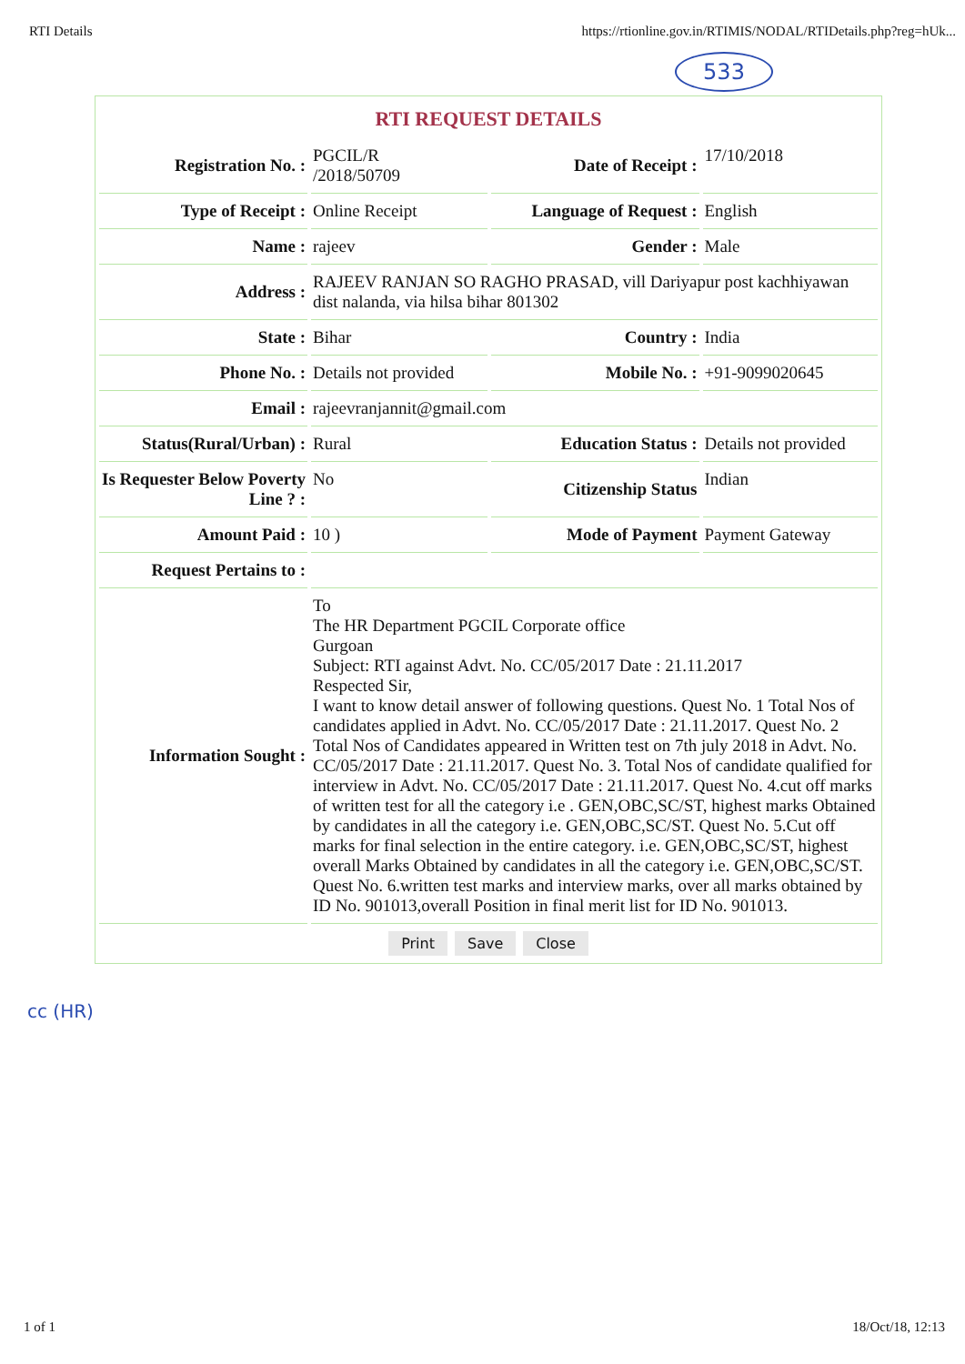RTI Details https://rtionline.gov.in/RTIMIS/NODAL/RTIDetails.php?reg=hUk...
533
RTI REQUEST DETAILS
| Registration No. : | PGCIL/R /2018/50709 | Date of Receipt : | 17/10/2018 |
| Type of Receipt : | Online Receipt | Language of Request : | English |
| Name : | rajeev | Gender : | Male |
| Address : | RAJEEV RANJAN SO RAGHO PRASAD, vill Dariyapur post kachhiyawan dist nalanda, via hilsa bihar 801302 | | |
| State : | Bihar | Country : | India |
| Phone No. : | Details not provided | Mobile No. : | +91-9099020645 |
| Email : | rajeevranjannit@gmail.com | | |
| Status(Rural/Urban) : | Rural | Education Status : | Details not provided |
| Is Requester Below Poverty Line ? : | No | Citizenship Status | Indian |
| Amount Paid : | 10 ) | Mode of Payment | Payment Gateway |
| Request Pertains to : | | | |
| Information Sought : | To The HR Department PGCIL Corporate office Gurgoan Subject: RTI against Advt. No. CC/05/2017 Date : 21.11.2017 Respected Sir, I want to know detail answer of following questions. Quest No. 1 Total Nos of candidates applied in Advt. No. CC/05/2017 Date : 21.11.2017. Quest No. 2 Total Nos of Candidates appeared in Written test on 7th july 2018 in Advt. No. CC/05/2017 Date : 21.11.2017. Quest No. 3. Total Nos of candidate qualified for interview in Advt. No. CC/05/2017 Date : 21.11.2017. Quest No. 4.cut off marks of written test for all the category i.e . GEN,OBC,SC/ST, highest marks Obtained by candidates in all the category i.e. GEN,OBC,SC/ST. Quest No. 5.Cut off marks for final selection in the entire category. i.e. GEN,OBC,SC/ST, highest overall Marks Obtained by candidates in all the category i.e. GEN,OBC,SC/ST. Quest No. 6.written test marks and interview marks, over all marks obtained by ID No. 901013,overall Position in final merit list for ID No. 901013. | | |
Print Save Close
cc (HR)
1 of 1 18/Oct/18, 12:13